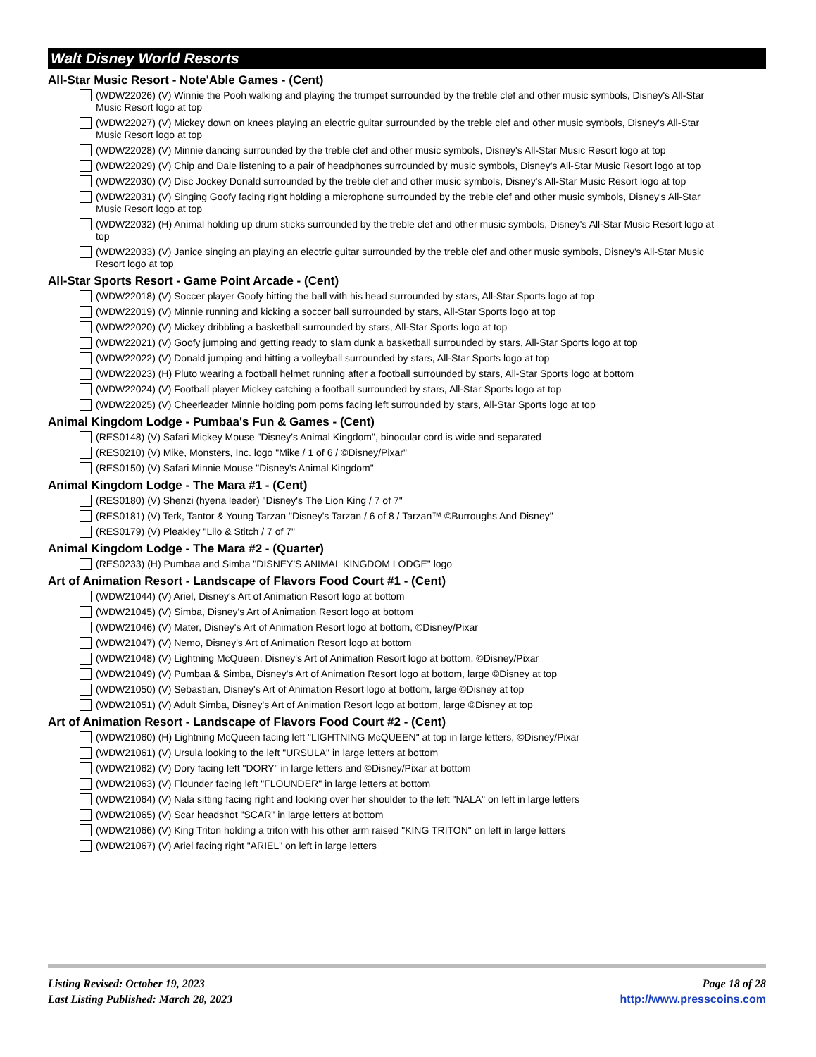Walt Disney World Resorts
All-Star Music Resort - Note'Able Games - (Cent)
(WDW22026) (V) Winnie the Pooh walking and playing the trumpet surrounded by the treble clef and other music symbols, Disney's All-Star Music Resort logo at top
(WDW22027) (V) Mickey down on knees playing an electric guitar surrounded by the treble clef and other music symbols, Disney's All-Star Music Resort logo at top
(WDW22028) (V) Minnie dancing surrounded by the treble clef and other music symbols, Disney's All-Star Music Resort logo at top
(WDW22029) (V) Chip and Dale listening to a pair of headphones surrounded by music symbols, Disney's All-Star Music Resort logo at top
(WDW22030) (V) Disc Jockey Donald surrounded by the treble clef and other music symbols, Disney's All-Star Music Resort logo at top
(WDW22031) (V) Singing Goofy facing right holding a microphone surrounded by the treble clef and other music symbols, Disney's All-Star Music Resort logo at top
(WDW22032) (H) Animal holding up drum sticks surrounded by the treble clef and other music symbols, Disney's All-Star Music Resort logo at top
(WDW22033) (V) Janice singing an playing an electric guitar surrounded by the treble clef and other music symbols, Disney's All-Star Music Resort logo at top
All-Star Sports Resort - Game Point Arcade - (Cent)
(WDW22018) (V) Soccer player Goofy hitting the ball with his head surrounded by stars, All-Star Sports logo at top
(WDW22019) (V) Minnie running and kicking a soccer ball surrounded by stars, All-Star Sports logo at top
(WDW22020) (V) Mickey dribbling a basketball surrounded by stars, All-Star Sports logo at top
(WDW22021) (V) Goofy jumping and getting ready to slam dunk a basketball surrounded by stars, All-Star Sports logo at top
(WDW22022) (V) Donald jumping and hitting a volleyball surrounded by stars, All-Star Sports logo at top
(WDW22023) (H) Pluto wearing a football helmet running after a football surrounded by stars, All-Star Sports logo at bottom
(WDW22024) (V) Football player Mickey catching a football surrounded by stars, All-Star Sports logo at top
(WDW22025) (V) Cheerleader Minnie holding pom poms facing left surrounded by stars, All-Star Sports logo at top
Animal Kingdom Lodge - Pumbaa's Fun & Games - (Cent)
(RES0148) (V) Safari Mickey Mouse "Disney's Animal Kingdom", binocular cord is wide and separated
(RES0210) (V) Mike, Monsters, Inc. logo "Mike / 1 of 6 / ©Disney/Pixar"
(RES0150) (V) Safari Minnie Mouse "Disney's Animal Kingdom"
Animal Kingdom Lodge - The Mara #1 - (Cent)
(RES0180) (V) Shenzi (hyena leader) "Disney's The Lion King / 7 of 7"
(RES0181) (V) Terk, Tantor & Young Tarzan "Disney's Tarzan / 6 of 8 / Tarzan™ ©Burroughs And Disney"
(RES0179) (V) Pleakley "Lilo & Stitch / 7 of 7"
Animal Kingdom Lodge - The Mara #2 - (Quarter)
(RES0233) (H) Pumbaa and Simba "DISNEY'S ANIMAL KINGDOM LODGE" logo
Art of Animation Resort - Landscape of Flavors Food Court #1 - (Cent)
(WDW21044) (V) Ariel, Disney's Art of Animation Resort logo at bottom
(WDW21045) (V) Simba, Disney's Art of Animation Resort logo at bottom
(WDW21046) (V) Mater, Disney's Art of Animation Resort logo at bottom, ©Disney/Pixar
(WDW21047) (V) Nemo, Disney's Art of Animation Resort logo at bottom
(WDW21048) (V) Lightning McQueen, Disney's Art of Animation Resort logo at bottom, ©Disney/Pixar
(WDW21049) (V) Pumbaa & Simba, Disney's Art of Animation Resort logo at bottom, large ©Disney at top
(WDW21050) (V) Sebastian, Disney's Art of Animation Resort logo at bottom, large ©Disney at top
(WDW21051) (V) Adult Simba, Disney's Art of Animation Resort logo at bottom, large ©Disney at top
Art of Animation Resort - Landscape of Flavors Food Court #2 - (Cent)
(WDW21060) (H) Lightning McQueen facing left "LIGHTNING McQUEEN" at top in large letters, ©Disney/Pixar
(WDW21061) (V) Ursula looking to the left "URSULA" in large letters at bottom
(WDW21062) (V) Dory facing left "DORY" in large letters and ©Disney/Pixar at bottom
(WDW21063) (V) Flounder facing left "FLOUNDER" in large letters at bottom
(WDW21064) (V) Nala sitting facing right and looking over her shoulder to the left "NALA" on left in large letters
(WDW21065) (V) Scar headshot "SCAR" in large letters at bottom
(WDW21066) (V) King Triton holding a triton with his other arm raised "KING TRITON" on left in large letters
(WDW21067) (V) Ariel facing right "ARIEL" on left in large letters
Listing Revised: October 19, 2023
Last Listing Published: March 28, 2023
Page 18 of 28
http://www.presscoins.com